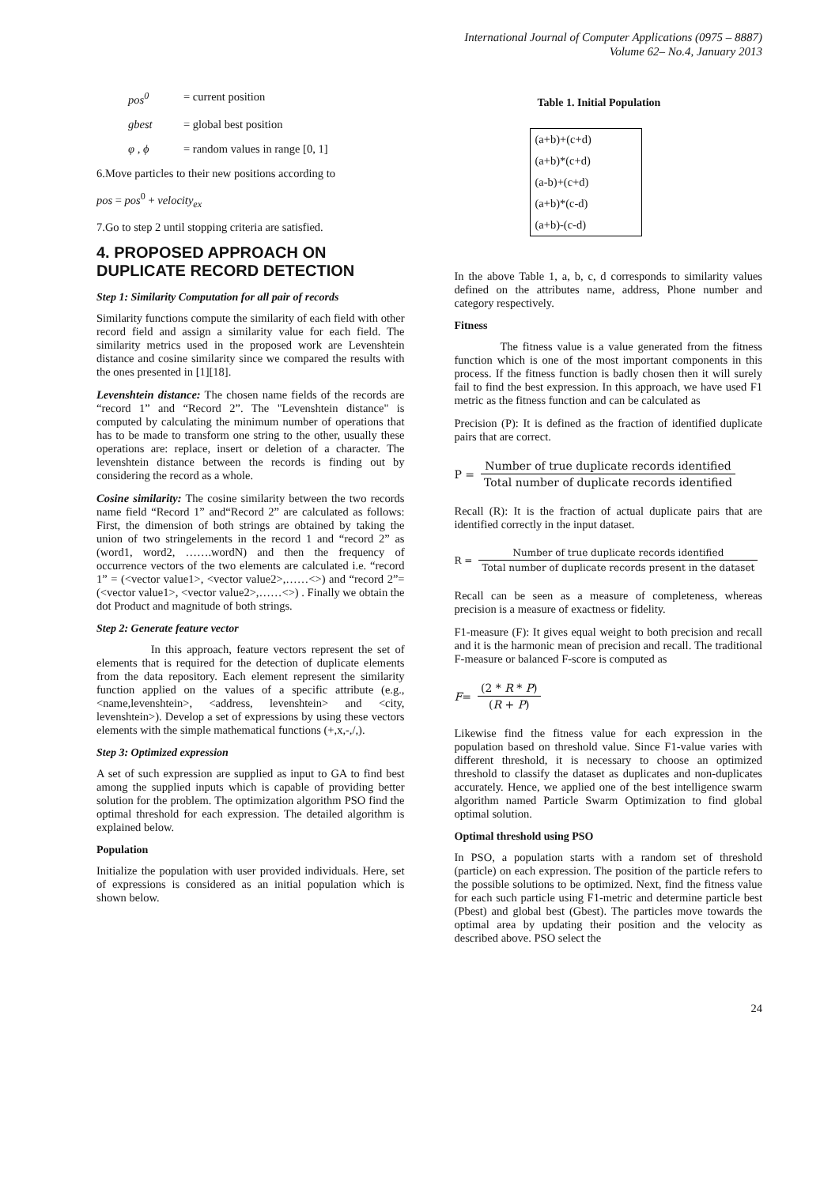International Journal of Computer Applications (0975 – 8887)
Volume 62– No.4, January 2013
pos<sup>0</sup> = current position
gbest = global best position
φ , ϕ = random values in range [0, 1]
6.Move particles to their new positions according to
pos = pos<sup>0</sup> + velocity<sub>ex</sub>
7.Go to step 2 until stopping criteria are satisfied.
4. PROPOSED APPROACH ON DUPLICATE RECORD DETECTION
Step 1: Similarity Computation for all pair of records
Similarity functions compute the similarity of each field with other record field and assign a similarity value for each field. The similarity metrics used in the proposed work are Levenshtein distance and cosine similarity since we compared the results with the ones presented in [1][18].
Levenshtein distance: The chosen name fields of the records are “record 1” and “Record 2”. The "Levenshtein distance" is computed by calculating the minimum number of operations that has to be made to transform one string to the other, usually these operations are: replace, insert or deletion of a character. The levenshtein distance between the records is finding out by considering the record as a whole.
Cosine similarity: The cosine similarity between the two records name field “Record 1” and“Record 2” are calculated as follows: First, the dimension of both strings are obtained by taking the union of two stringelements in the record 1 and “record 2” as (word1, word2, …….wordN) and then the frequency of occurrence vectors of the two elements are calculated i.e. “record 1” = (<vector value1>, <vector value2>,……<>) and “record 2”= (<vector value1>, <vector value2>,……<>) . Finally we obtain the dot Product and magnitude of both strings.
Step 2: Generate feature vector
In this approach, feature vectors represent the set of elements that is required for the detection of duplicate elements from the data repository. Each element represent the similarity function applied on the values of a specific attribute (e.g., <name,levenshtein>, <address, levenshtein> and <city, levenshtein>). Develop a set of expressions by using these vectors elements with the simple mathematical functions (+,x,-,/,).
Step 3: Optimized expression
A set of such expression are supplied as input to GA to find best among the supplied inputs which is capable of providing better solution for the problem. The optimization algorithm PSO find the optimal threshold for each expression. The detailed algorithm is explained below.
Population
Initialize the population with user provided individuals. Here, set of expressions is considered as an initial population which is shown below.
Table 1. Initial Population
| (a+b)+(c+d) |
| (a+b)*(c+d) |
| (a-b)+(c+d) |
| (a+b)*(c-d) |
| (a+b)-(c-d) |
In the above Table 1, a, b, c, d corresponds to similarity values defined on the attributes name, address, Phone number and category respectively.
Fitness
The fitness value is a value generated from the fitness function which is one of the most important components in this process. If the fitness function is badly chosen then it will surely fail to find the best expression. In this approach, we have used F1 metric as the fitness function and can be calculated as
Precision (P): It is defined as the fraction of identified duplicate pairs that are correct.
P =
Number of true duplicate records identified
Total number of duplicate records identified
Recall (R): It is the fraction of actual duplicate pairs that are identified correctly in the input dataset.
R =
Number of true duplicate records identified
Total number of duplicate records present in the dataset
Recall can be seen as a measure of completeness, whereas precision is a measure of exactness or fidelity.
F1-measure (F): It gives equal weight to both precision and recall and it is the harmonic mean of precision and recall. The traditional F-measure or balanced F-score is computed as
F =
(2 * R * P)
(R + P)
Likewise find the fitness value for each expression in the population based on threshold value. Since F1-value varies with different threshold, it is necessary to choose an optimized threshold to classify the dataset as duplicates and non-duplicates accurately. Hence, we applied one of the best intelligence swarm algorithm named Particle Swarm Optimization to find global optimal solution.
Optimal threshold using PSO
In PSO, a population starts with a random set of threshold (particle) on each expression. The position of the particle refers to the possible solutions to be optimized. Next, find the fitness value for each such particle using F1-metric and determine particle best (Pbest) and global best (Gbest). The particles move towards the optimal area by updating their position and the velocity as described above. PSO select the
24